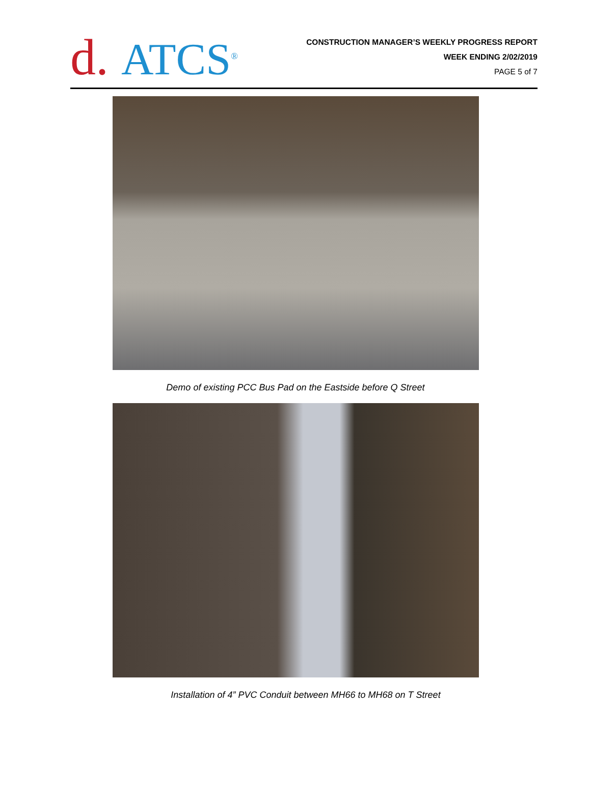d. ATCS<sup>®</sup>
CONSTRUCTION MANAGER’S WEEKLY PROGRESS REPORT
WEEK ENDING 2/02/2019
PAGE 5 of 7
Demo of existing PCC Bus Pad on the Eastside before Q Street
Installation of 4” PVC Conduit between MH66 to MH68 on T Street